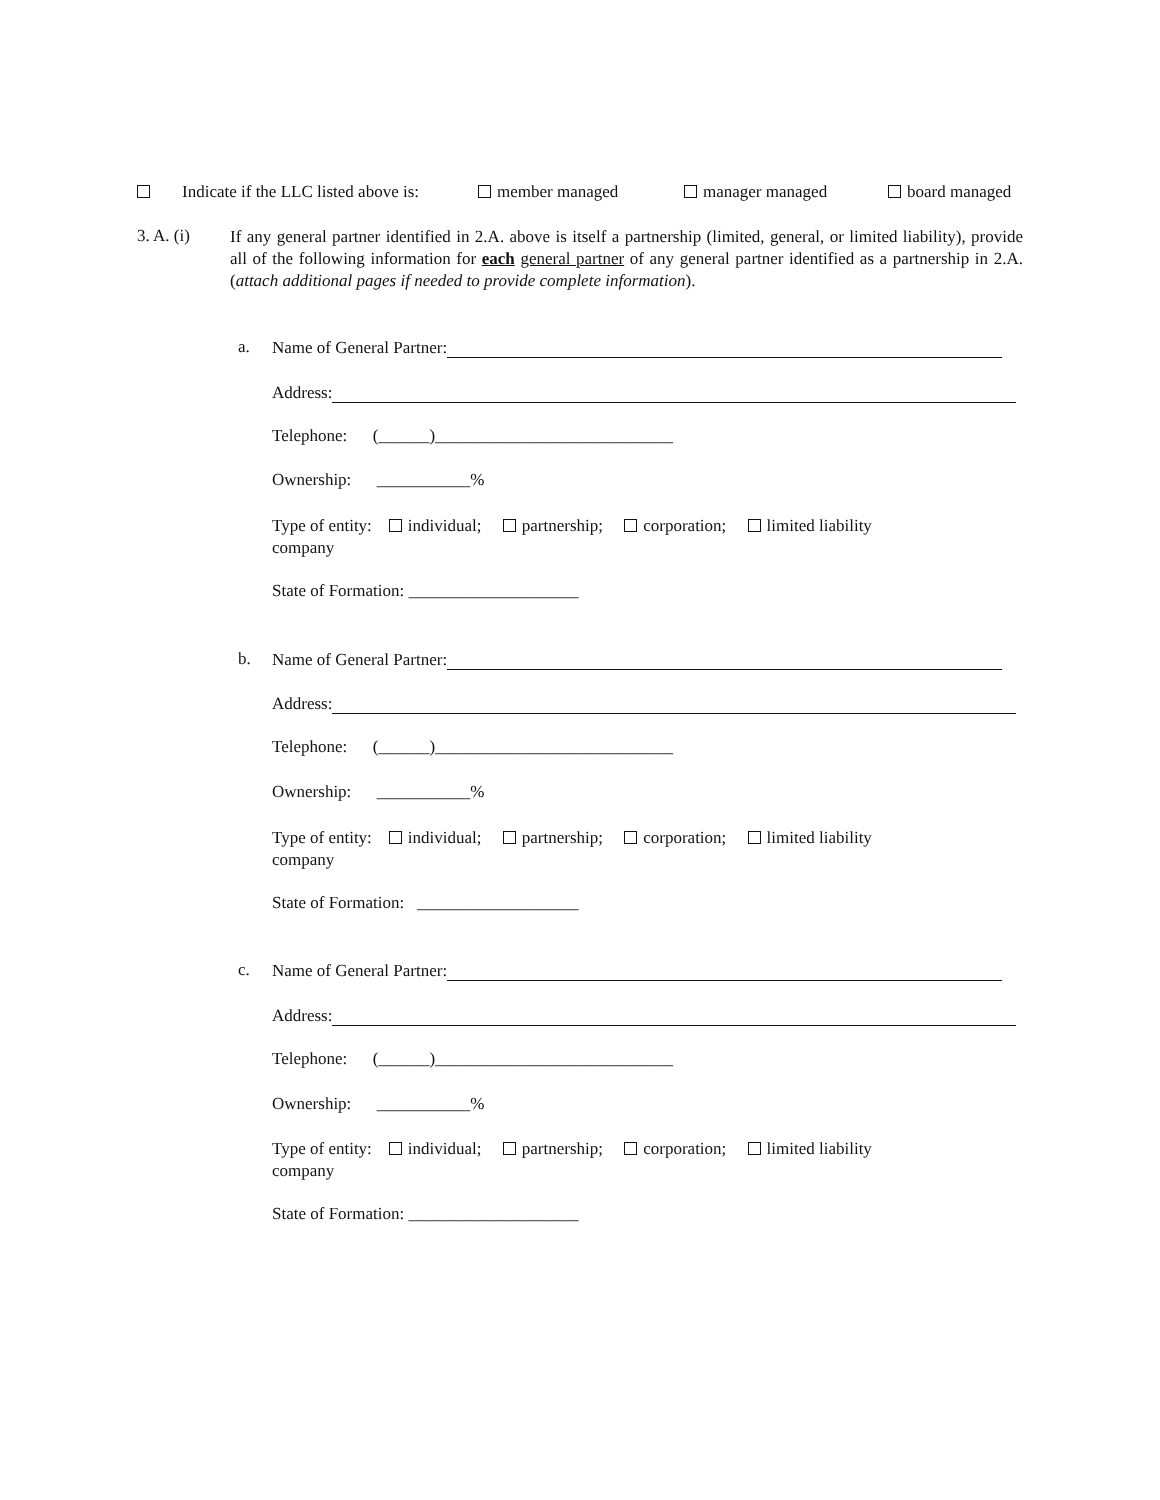Indicate if the LLC listed above is: member managed manager managed board managed
3. A. (i)
If any general partner identified in 2.A. above is itself a partnership (limited, general, or limited liability), provide all of the following information for each general partner of any general partner identified as a partnership in 2.A. (attach additional pages if needed to provide complete information).
a. Name of General Partner:
Address:
Telephone: (______)____________________________
Ownership: ___________%
Type of entity: individual; partnership; corporation; limited liability
company
State of Formation: ____________________
b. Name of General Partner:
Address:
Telephone: (______)____________________________
Ownership: ___________%
Type of entity: individual; partnership; corporation; limited liability
company
State of Formation: ___________________
c. Name of General Partner:
Address:
Telephone: (______)____________________________
Ownership: ___________%
Type of entity: individual; partnership; corporation; limited liability
company
State of Formation: ____________________